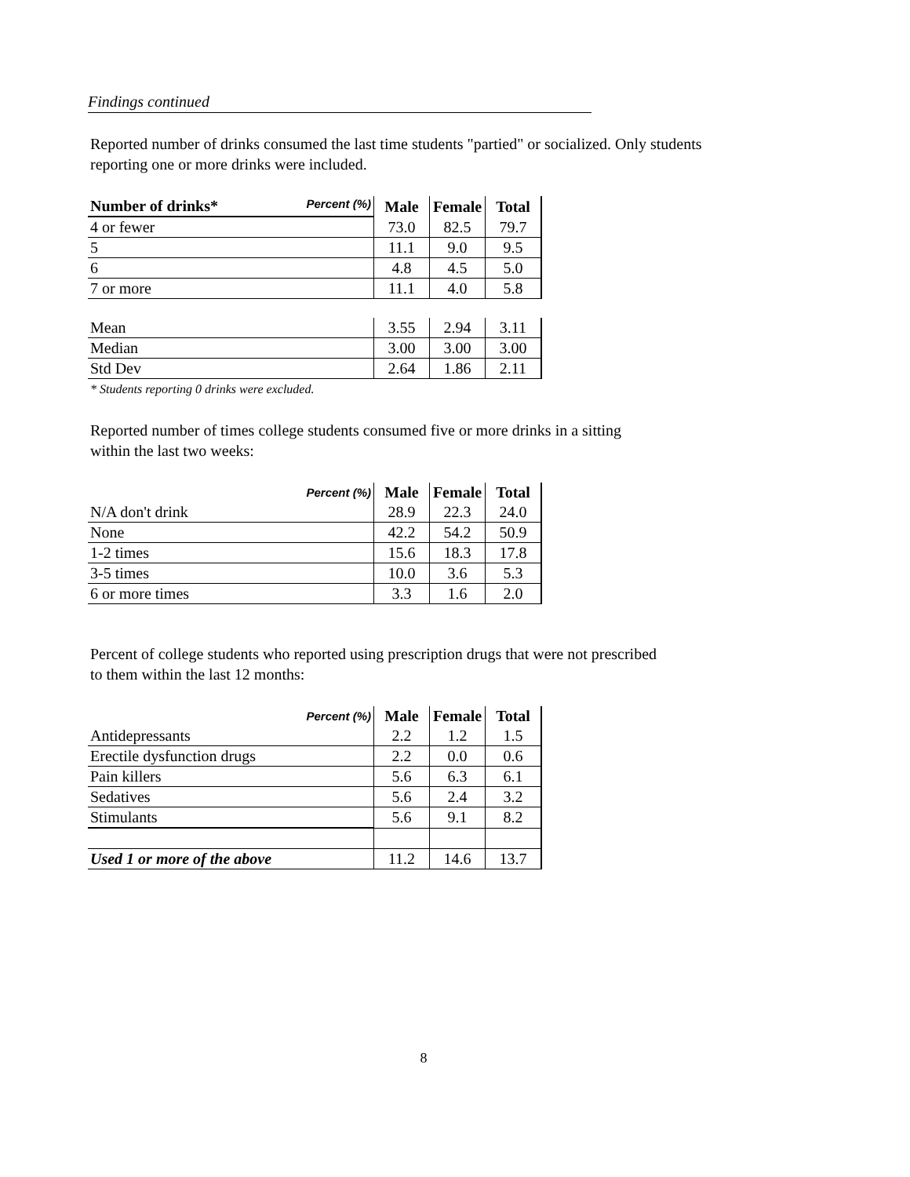Findings continued
Reported number of drinks consumed the last time students "partied" or socialized. Only students
reporting one or more drinks were included.
| Percent (%) Number of drinks* | Male | Female | Total |
| --- | --- | --- | --- |
| 4 or fewer | 73.0 | 82.5 | 79.7 |
| 5 | 11.1 | 9.0 | 9.5 |
| 6 | 4.8 | 4.5 | 5.0 |
| 7 or more | 11.1 | 4.0 | 5.8 |
| Mean | 3.55 | 2.94 | 3.11 |
| Median | 3.00 | 3.00 | 3.00 |
| Std Dev | 2.64 | 1.86 | 2.11 |
* Students reporting 0 drinks were excluded.
Reported number of times college students consumed five or more drinks in a sitting
within the last two weeks:
| Percent (%) | Male | Female | Total |
| --- | --- | --- | --- |
| N/A don't drink | 28.9 | 22.3 | 24.0 |
| None | 42.2 | 54.2 | 50.9 |
| 1-2 times | 15.6 | 18.3 | 17.8 |
| 3-5 times | 10.0 | 3.6 | 5.3 |
| 6 or more times | 3.3 | 1.6 | 2.0 |
Percent of college students who reported using prescription drugs that were not prescribed
to them within the last 12 months:
| Percent (%) | Male | Female | Total |
| --- | --- | --- | --- |
| Antidepressants | 2.2 | 1.2 | 1.5 |
| Erectile dysfunction drugs | 2.2 | 0.0 | 0.6 |
| Pain killers | 5.6 | 6.3 | 6.1 |
| Sedatives | 5.6 | 2.4 | 3.2 |
| Stimulants | 5.6 | 9.1 | 8.2 |
| Used 1 or more of the above | 11.2 | 14.6 | 13.7 |
8